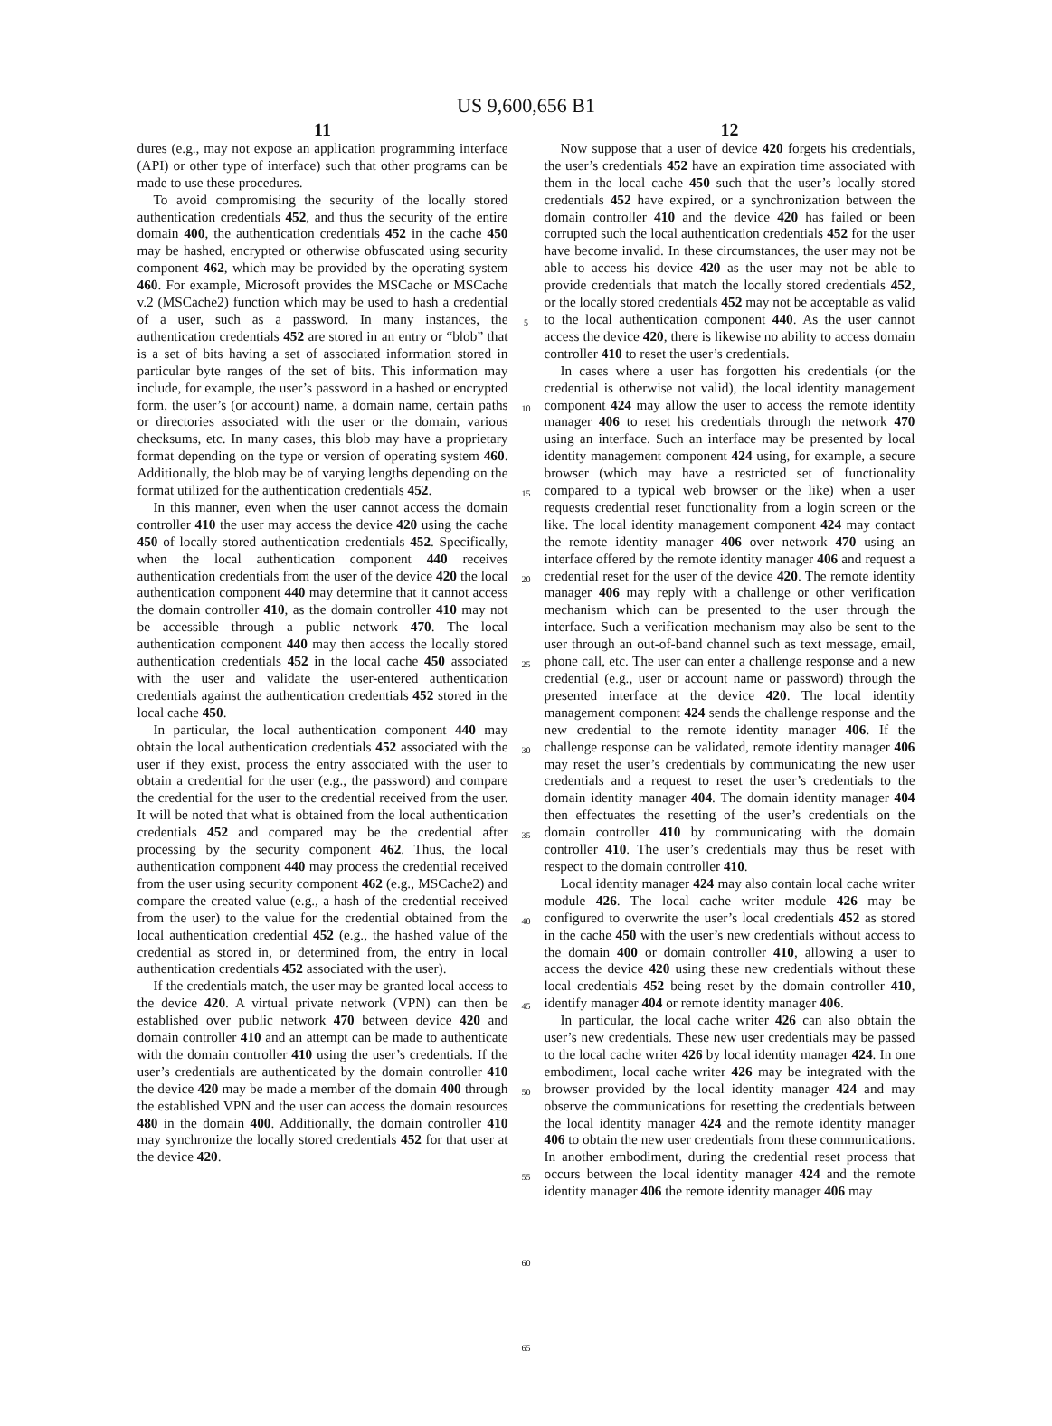US 9,600,656 B1
11
dures (e.g., may not expose an application programming interface (API) or other type of interface) such that other programs can be made to use these procedures.
To avoid compromising the security of the locally stored authentication credentials 452, and thus the security of the entire domain 400, the authentication credentials 452 in the cache 450 may be hashed, encrypted or otherwise obfuscated using security component 462, which may be provided by the operating system 460. For example, Microsoft provides the MSCache or MSCache v.2 (MSCache2) function which may be used to hash a credential of a user, such as a password. In many instances, the authentication credentials 452 are stored in an entry or “blob” that is a set of bits having a set of associated information stored in particular byte ranges of the set of bits. This information may include, for example, the user’s password in a hashed or encrypted form, the user’s (or account) name, a domain name, certain paths or directories associated with the user or the domain, various checksums, etc. In many cases, this blob may have a proprietary format depending on the type or version of operating system 460. Additionally, the blob may be of varying lengths depending on the format utilized for the authentication credentials 452.
In this manner, even when the user cannot access the domain controller 410 the user may access the device 420 using the cache 450 of locally stored authentication credentials 452. Specifically, when the local authentication component 440 receives authentication credentials from the user of the device 420 the local authentication component 440 may determine that it cannot access the domain controller 410, as the domain controller 410 may not be accessible through a public network 470. The local authentication component 440 may then access the locally stored authentication credentials 452 in the local cache 450 associated with the user and validate the user-entered authentication credentials against the authentication credentials 452 stored in the local cache 450.
In particular, the local authentication component 440 may obtain the local authentication credentials 452 associated with the user if they exist, process the entry associated with the user to obtain a credential for the user (e.g., the password) and compare the credential for the user to the credential received from the user. It will be noted that what is obtained from the local authentication credentials 452 and compared may be the credential after processing by the security component 462. Thus, the local authentication component 440 may process the credential received from the user using security component 462 (e.g., MSCache2) and compare the created value (e.g., a hash of the credential received from the user) to the value for the credential obtained from the local authentication credential 452 (e.g., the hashed value of the credential as stored in, or determined from, the entry in local authentication credentials 452 associated with the user).
If the credentials match, the user may be granted local access to the device 420. A virtual private network (VPN) can then be established over public network 470 between device 420 and domain controller 410 and an attempt can be made to authenticate with the domain controller 410 using the user’s credentials. If the user’s credentials are authenticated by the domain controller 410 the device 420 may be made a member of the domain 400 through the established VPN and the user can access the domain resources 480 in the domain 400. Additionally, the domain controller 410 may synchronize the locally stored credentials 452 for that user at the device 420.
5
10
15
20
25
30
35
40
45
50
55
60
65
12
Now suppose that a user of device 420 forgets his credentials, the user’s credentials 452 have an expiration time associated with them in the local cache 450 such that the user’s locally stored credentials 452 have expired, or a synchronization between the domain controller 410 and the device 420 has failed or been corrupted such the local authentication credentials 452 for the user have become invalid. In these circumstances, the user may not be able to access his device 420 as the user may not be able to provide credentials that match the locally stored credentials 452, or the locally stored credentials 452 may not be acceptable as valid to the local authentication component 440. As the user cannot access the device 420, there is likewise no ability to access domain controller 410 to reset the user’s credentials.
In cases where a user has forgotten his credentials (or the credential is otherwise not valid), the local identity management component 424 may allow the user to access the remote identity manager 406 to reset his credentials through the network 470 using an interface. Such an interface may be presented by local identity management component 424 using, for example, a secure browser (which may have a restricted set of functionality compared to a typical web browser or the like) when a user requests credential reset functionality from a login screen or the like. The local identity management component 424 may contact the remote identity manager 406 over network 470 using an interface offered by the remote identity manager 406 and request a credential reset for the user of the device 420. The remote identity manager 406 may reply with a challenge or other verification mechanism which can be presented to the user through the interface. Such a verification mechanism may also be sent to the user through an out-of-band channel such as text message, email, phone call, etc. The user can enter a challenge response and a new credential (e.g., user or account name or password) through the presented interface at the device 420. The local identity management component 424 sends the challenge response and the new credential to the remote identity manager 406. If the challenge response can be validated, remote identity manager 406 may reset the user’s credentials by communicating the new user credentials and a request to reset the user’s credentials to the domain identity manager 404. The domain identity manager 404 then effectuates the resetting of the user’s credentials on the domain controller 410 by communicating with the domain controller 410. The user’s credentials may thus be reset with respect to the domain controller 410.
Local identity manager 424 may also contain local cache writer module 426. The local cache writer module 426 may be configured to overwrite the user’s local credentials 452 as stored in the cache 450 with the user’s new credentials without access to the domain 400 or domain controller 410, allowing a user to access the device 420 using these new credentials without these local credentials 452 being reset by the domain controller 410, identify manager 404 or remote identity manager 406.
In particular, the local cache writer 426 can also obtain the user’s new credentials. These new user credentials may be passed to the local cache writer 426 by local identity manager 424. In one embodiment, local cache writer 426 may be integrated with the browser provided by the local identity manager 424 and may observe the communications for resetting the credentials between the local identity manager 424 and the remote identity manager 406 to obtain the new user credentials from these communications. In another embodiment, during the credential reset process that occurs between the local identity manager 424 and the remote identity manager 406 the remote identity manager 406 may